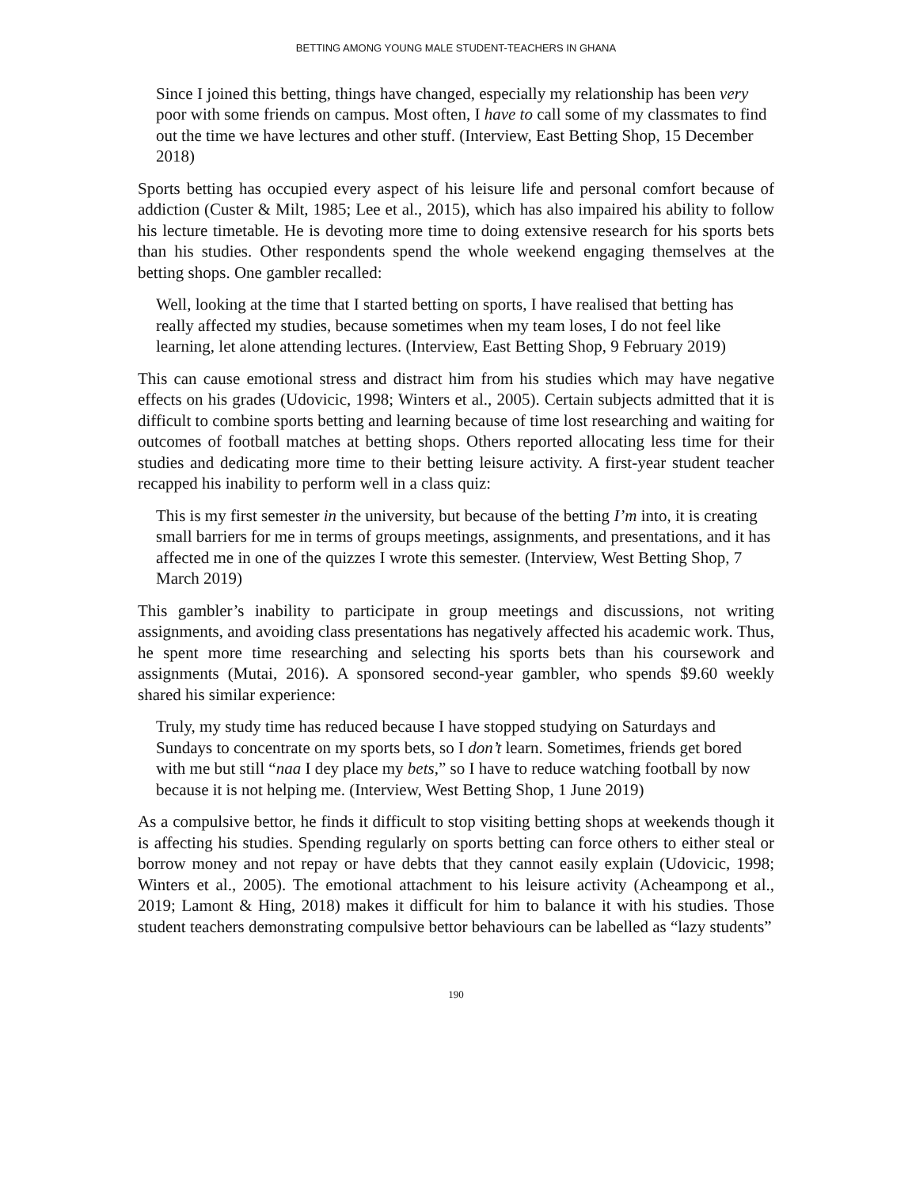BETTING AMONG YOUNG MALE STUDENT-TEACHERS IN GHANA
Since I joined this betting, things have changed, especially my relationship has been very poor with some friends on campus. Most often, I have to call some of my classmates to find out the time we have lectures and other stuff. (Interview, East Betting Shop, 15 December 2018)
Sports betting has occupied every aspect of his leisure life and personal comfort because of addiction (Custer & Milt, 1985; Lee et al., 2015), which has also impaired his ability to follow his lecture timetable. He is devoting more time to doing extensive research for his sports bets than his studies. Other respondents spend the whole weekend engaging themselves at the betting shops. One gambler recalled:
Well, looking at the time that I started betting on sports, I have realised that betting has really affected my studies, because sometimes when my team loses, I do not feel like learning, let alone attending lectures. (Interview, East Betting Shop, 9 February 2019)
This can cause emotional stress and distract him from his studies which may have negative effects on his grades (Udovicic, 1998; Winters et al., 2005). Certain subjects admitted that it is difficult to combine sports betting and learning because of time lost researching and waiting for outcomes of football matches at betting shops. Others reported allocating less time for their studies and dedicating more time to their betting leisure activity. A first-year student teacher recapped his inability to perform well in a class quiz:
This is my first semester in the university, but because of the betting I’m into, it is creating small barriers for me in terms of groups meetings, assignments, and presentations, and it has affected me in one of the quizzes I wrote this semester. (Interview, West Betting Shop, 7 March 2019)
This gambler’s inability to participate in group meetings and discussions, not writing assignments, and avoiding class presentations has negatively affected his academic work. Thus, he spent more time researching and selecting his sports bets than his coursework and assignments (Mutai, 2016). A sponsored second-year gambler, who spends $9.60 weekly shared his similar experience:
Truly, my study time has reduced because I have stopped studying on Saturdays and Sundays to concentrate on my sports bets, so I don’t learn. Sometimes, friends get bored with me but still “naa I dey place my bets,” so I have to reduce watching football by now because it is not helping me. (Interview, West Betting Shop, 1 June 2019)
As a compulsive bettor, he finds it difficult to stop visiting betting shops at weekends though it is affecting his studies. Spending regularly on sports betting can force others to either steal or borrow money and not repay or have debts that they cannot easily explain (Udovicic, 1998; Winters et al., 2005). The emotional attachment to his leisure activity (Acheampong et al., 2019; Lamont & Hing, 2018) makes it difficult for him to balance it with his studies. Those student teachers demonstrating compulsive bettor behaviours can be labelled as “lazy students”
190